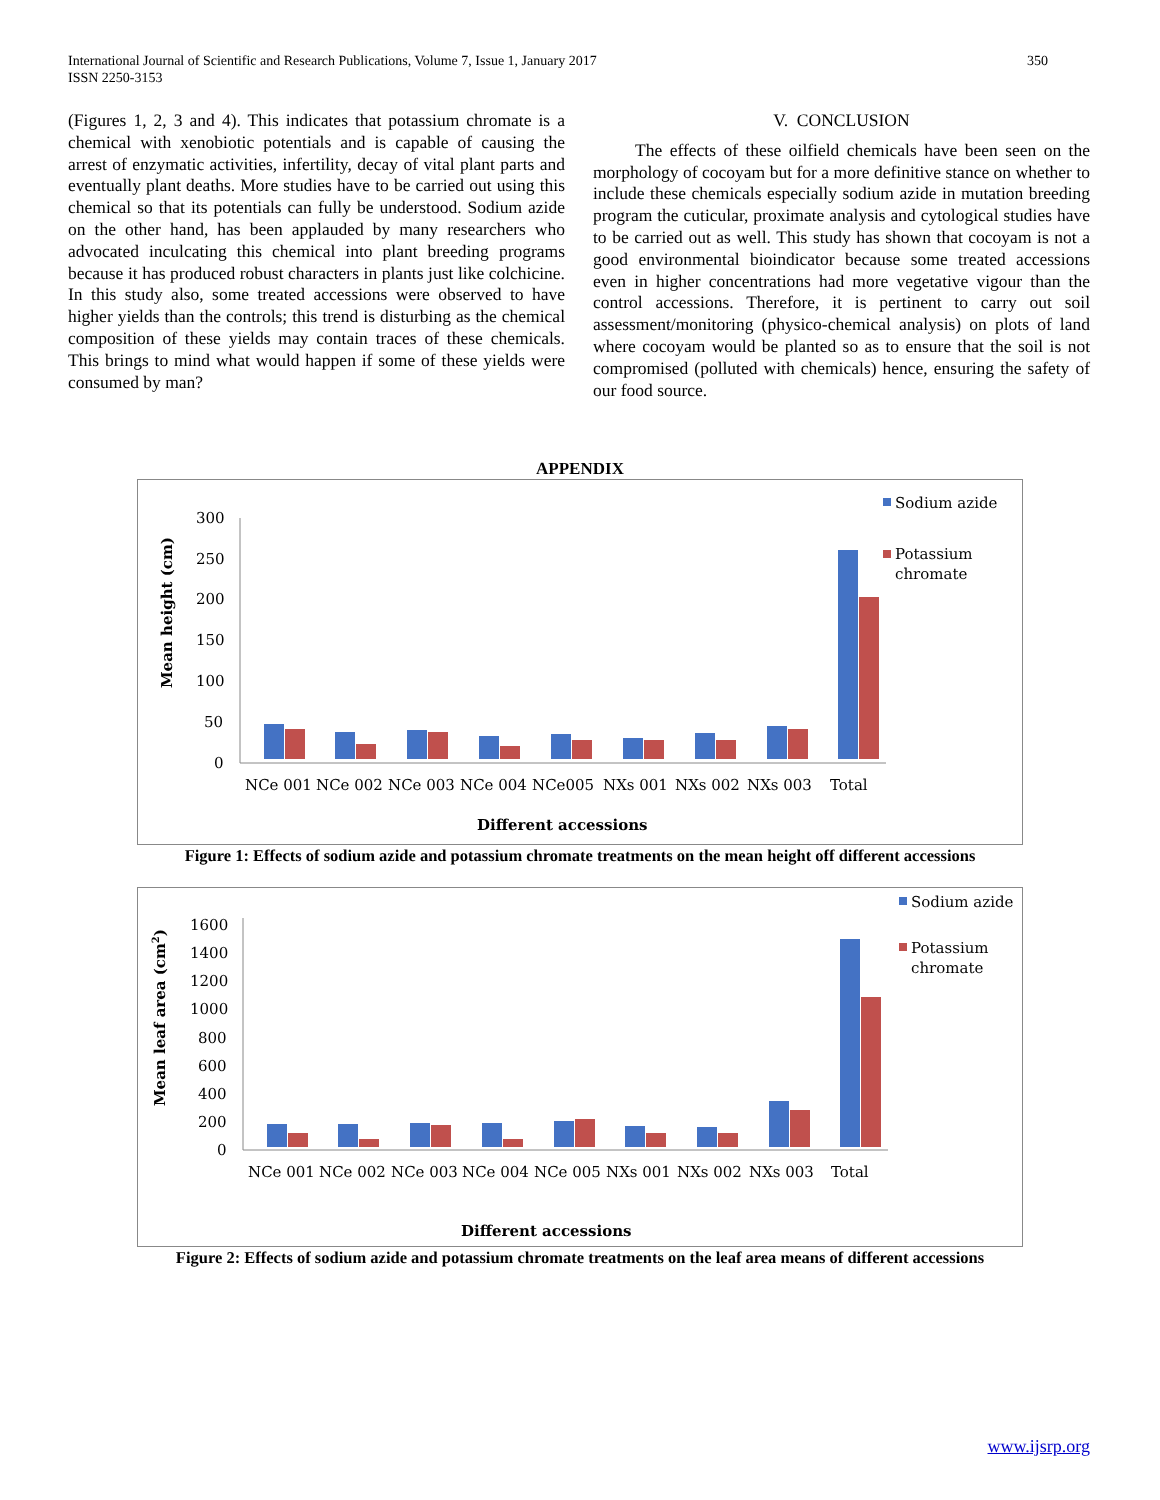International Journal of Scientific and Research Publications, Volume 7, Issue 1, January 2017
ISSN 2250-3153
350
(Figures 1, 2, 3 and 4). This indicates that potassium chromate is a chemical with xenobiotic potentials and is capable of causing the arrest of enzymatic activities, infertility, decay of vital plant parts and eventually plant deaths. More studies have to be carried out using this chemical so that its potentials can fully be understood. Sodium azide on the other hand, has been applauded by many researchers who advocated inculcating this chemical into plant breeding programs because it has produced robust characters in plants just like colchicine. In this study also, some treated accessions were observed to have higher yields than the controls; this trend is disturbing as the chemical composition of these yields may contain traces of these chemicals. This brings to mind what would happen if some of these yields were consumed by man?
V. CONCLUSION
The effects of these oilfield chemicals have been seen on the morphology of cocoyam but for a more definitive stance on whether to include these chemicals especially sodium azide in mutation breeding program the cuticular, proximate analysis and cytological studies have to be carried out as well. This study has shown that cocoyam is not a good environmental bioindicator because some treated accessions even in higher concentrations had more vegetative vigour than the control accessions. Therefore, it is pertinent to carry out soil assessment/monitoring (physico-chemical analysis) on plots of land where cocoyam would be planted so as to ensure that the soil is not compromised (polluted with chemicals) hence, ensuring the safety of our food source.
APPENDIX
300
250
200
150
100
50
0
NCe 001
NCe 002
NCe 003
NCe 004
NCe005
NXs 001
NXs 002
NXs 003
Total
Different accessions
Mean height (cm)
Sodium azide
Potassium
chromate
Figure 1: Effects of sodium azide and potassium chromate treatments on the mean height off different accessions
1600
1400
1200
1000
800
600
400
200
0
NCe 001
NCe 002
NCe 003
NCe 004
NCe 005
NXs 001
NXs 002
NXs 003
Total
Different accessions
Mean leaf area (cm2)
Sodium azide
Potassium
chromate
Figure 2: Effects of sodium azide and potassium chromate treatments on the leaf area means of different accessions
www.ijsrp.org